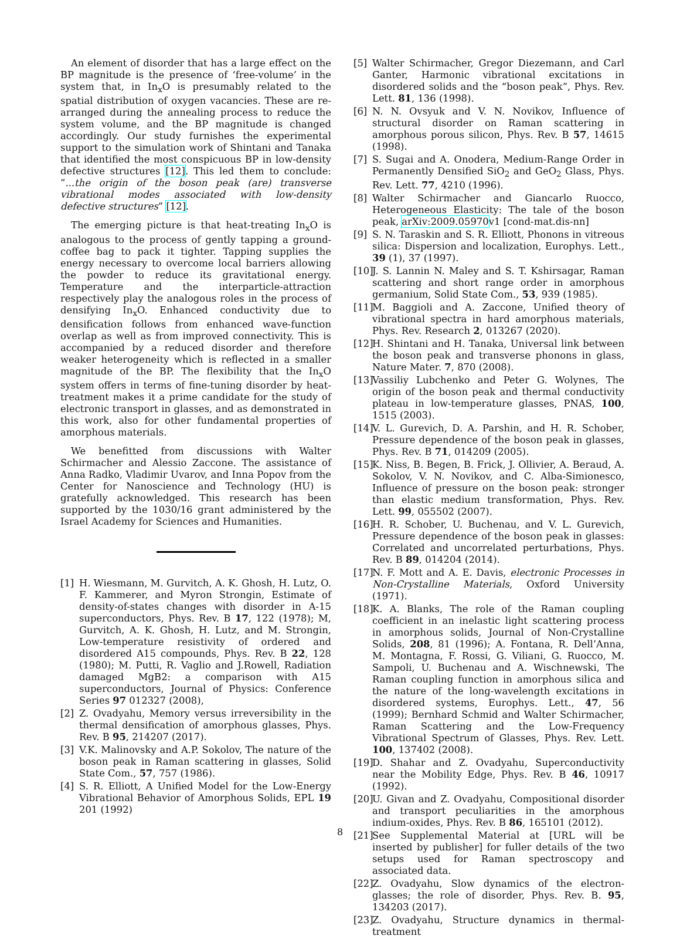An element of disorder that has a large effect on the BP magnitude is the presence of ‘free-volume’ in the system that, in In<sub>x</sub>O is presumably related to the spatial distribution of oxygen vacancies. These are re-arranged during the annealing process to reduce the system volume, and the BP magnitude is changed accordingly. Our study furnishes the experimental support to the simulation work of Shintani and Tanaka that identified the most conspicuous BP in low-density defective structures [12]. This led them to conclude: ”...the origin of the boson peak (are) transverse vibrational modes associated with low-density defective structures” [12].
The emerging picture is that heat-treating In<sub>x</sub>O is analogous to the process of gently tapping a ground-coffee bag to pack it tighter. Tapping supplies the energy necessary to overcome local barriers allowing the powder to reduce its gravitational energy. Temperature and the interparticle-attraction respectively play the analogous roles in the process of densifying In<sub>x</sub>O. Enhanced conductivity due to densification follows from enhanced wave-function overlap as well as from improved connectivity. This is accompanied by a reduced disorder and therefore weaker heterogeneity which is reflected in a smaller magnitude of the BP. The flexibility that the In<sub>x</sub>O system offers in terms of fine-tuning disorder by heat-treatment makes it a prime candidate for the study of electronic transport in glasses, and as demonstrated in this work, also for other fundamental properties of amorphous materials.
We benefitted from discussions with Walter Schirmacher and Alessio Zaccone. The assistance of Anna Radko, Vladimir Uvarov, and Inna Popov from the Center for Nanoscience and Technology (HU) is gratefully acknowledged. This research has been supported by the 1030/16 grant administered by the Israel Academy for Sciences and Humanities.
[1] H. Wiesmann, M. Gurvitch, A. K. Ghosh, H. Lutz, O. F. Kammerer, and Myron Strongin, Estimate of density-of-states changes with disorder in A-15 superconductors, Phys. Rev. B 17, 122 (1978); M, Gurvitch, A. K. Ghosh, H. Lutz, and M. Strongin, Low-temperature resistivity of ordered and disordered A15 compounds, Phys. Rev. B 22, 128 (1980); M. Putti, R. Vaglio and J.Rowell, Radiation damaged MgB2: a comparison with A15 superconductors, Journal of Physics: Conference Series 97 012327 (2008),
[2] Z. Ovadyahu, Memory versus irreversibility in the thermal densification of amorphous glasses, Phys. Rev. B 95, 214207 (2017).
[3] V.K. Malinovsky and A.P. Sokolov, The nature of the boson peak in Raman scattering in glasses, Solid State Com., 57, 757 (1986).
[4] S. R. Elliott, A Unified Model for the Low-Energy Vibrational Behavior of Amorphous Solids, EPL 19 201 (1992)
[5] Walter Schirmacher, Gregor Diezemann, and Carl Ganter, Harmonic vibrational excitations in disordered solids and the “boson peak”, Phys. Rev. Lett. 81, 136 (1998).
[6] N. N. Ovsyuk and V. N. Novikov, Influence of structural disorder on Raman scattering in amorphous porous silicon, Phys. Rev. B 57, 14615 (1998).
[7] S. Sugai and A. Onodera, Medium-Range Order in Permanently Densified SiO<sub>2</sub> and GeO<sub>2</sub> Glass, Phys. Rev. Lett. 77, 4210 (1996).
[8] Walter Schirmacher and Giancarlo Ruocco, Heterogeneous Elasticity: The tale of the boson peak, arXiv:2009.05970v1 [cond-mat.dis-nn]
[9] S. N. Taraskin and S. R. Elliott, Phonons in vitreous silica: Dispersion and localization, Europhys. Lett., 39 (1), 37 (1997).
[10]
J. S. Lannin N. Maley and S. T. Kshirsagar, Raman scattering and short range order in amorphous germanium, Solid State Com., 53, 939 (1985).
[11]
M. Baggioli and A. Zaccone, Unified theory of vibrational spectra in hard amorphous materials, Phys. Rev. Research 2, 013267 (2020).
[12]
H. Shintani and H. Tanaka, Universal link between the boson peak and transverse phonons in glass, Nature Mater. 7, 870 (2008).
[13]
Vassiliy Lubchenko and Peter G. Wolynes, The origin of the boson peak and thermal conductivity plateau in low-temperature glasses, PNAS, 100, 1515 (2003).
[14]
V. L. Gurevich, D. A. Parshin, and H. R. Schober, Pressure dependence of the boson peak in glasses, Phys. Rev. B 71, 014209 (2005).
[15]
K. Niss, B. Begen, B. Frick, J. Ollivier, A. Beraud, A. Sokolov, V. N. Novikov, and C. Alba-Simionesco, Influence of pressure on the boson peak: stronger than elastic medium transformation, Phys. Rev. Lett. 99, 055502 (2007).
[16]
H. R. Schober, U. Buchenau, and V. L. Gurevich, Pressure dependence of the boson peak in glasses: Correlated and uncorrelated perturbations, Phys. Rev. B 89, 014204 (2014).
[17]
N. F. Mott and A. E. Davis, electronic Processes in Non-Crystalline Materials, Oxford University (1971).
[18]
K. A. Blanks, The role of the Raman coupling coefficient in an inelastic light scattering process in amorphous solids, Journal of Non-Crystalline Solids, 208, 81 (1996); A. Fontana, R. Dell’Anna, M. Montagna, F. Rossi, G. Viliani, G. Ruocco, M. Sampoli, U. Buchenau and A. Wischnewski, The Raman coupling function in amorphous silica and the nature of the long-wavelength excitations in disordered systems, Europhys. Lett., 47, 56 (1999); Bernhard Schmid and Walter Schirmacher, Raman Scattering and the Low-Frequency Vibrational Spectrum of Glasses, Phys. Rev. Lett. 100, 137402 (2008).
[19]
D. Shahar and Z. Ovadyahu, Superconductivity near the Mobility Edge, Phys. Rev. B 46, 10917 (1992).
[20]
U. Givan and Z. Ovadyahu, Compositional disorder and transport peculiarities in the amorphous indium-oxides, Phys. Rev. B 86, 165101 (2012).
[21]
See Supplemental Material at [URL will be inserted by publisher] for fuller details of the two setups used for Raman spectroscopy and associated data.
[22]
Z. Ovadyahu, Slow dynamics of the electron-glasses; the role of disorder, Phys. Rev. B. 95, 134203 (2017).
[23]
Z. Ovadyahu, Structure dynamics in thermal-treatment
8